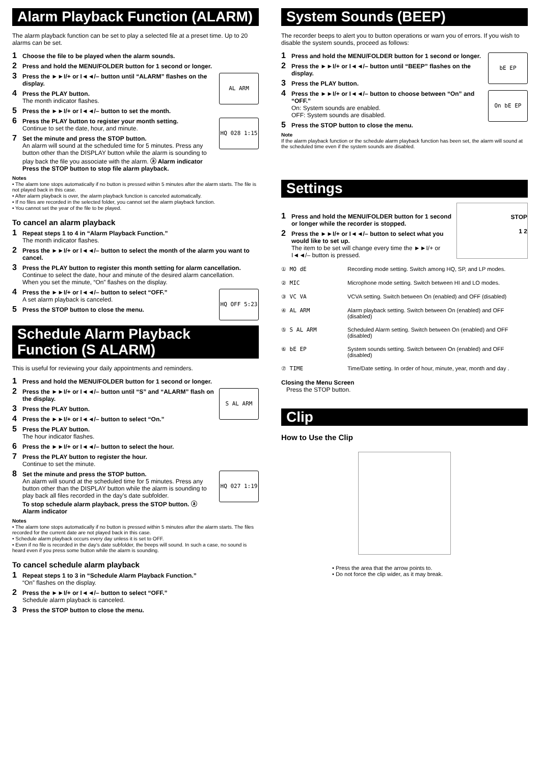Alarm Playback Function (ALARM)
The alarm playback function can be set to play a selected file at a preset time. Up to 20 alarms can be set.
1 Choose the file to be played when the alarm sounds.
2 Press and hold the MENU/FOLDER button for 1 second or longer.
AL ARM
3 Press the ►►I/+ or I◄◄/– button until “ALARM” flashes on the display.
4 Press the PLAY button.
The month indicator flashes.
5 Press the ►►I/+ or I◄◄/– button to set the month.
HQ 028 1:15
6 Press the PLAY button to register your month setting.
Continue to set the date, hour, and minute.
7 Set the minute and press the STOP button.
An alarm will sound at the scheduled time for 5 minutes. Press any button other than the DISPLAY button while the alarm is sounding to play back the file you associate with the alarm. ⓐ Alarm indicator
Press the STOP button to stop file alarm playback.
Notes
• The alarm tone stops automatically if no button is pressed within 5 minutes after the alarm starts. The file is not played back in this case.
• After alarm playback is over, the alarm playback function is canceled automatically.
• If no files are recorded in the selected folder, you cannot set the alarm playback function.
• You cannot set the year of the file to be played.
To cancel an alarm playback
1 Repeat steps 1 to 4 in “Alarm Playback Function.”
The month indicator flashes.
2 Press the ►►I/+ or I◄◄/– button to select the month of the alarm you want to cancel.
3 Press the PLAY button to register this month setting for alarm cancellation.
Continue to select the date, hour and minute of the desired alarm cancellation.
When you set the minute, “On” flashes on the display.
HQ OFF 5:23
4 Press the ►►I/+ or I◄◄/– button to select “OFF.”
A set alarm playback is canceled.
5 Press the STOP button to close the menu.
Schedule Alarm Playback Function (S ALARM)
This is useful for reviewing your daily appointments and reminders.
1 Press and hold the MENU/FOLDER button for 1 second or longer.
S AL ARM
2 Press the ►►I/+ or I◄◄/– button until “S” and “ALARM” flash on the display.
3 Press the PLAY button.
4 Press the ►►I/+ or I◄◄/– button to select “On.”
5 Press the PLAY button.
The hour indicator flashes.
6 Press the ►►I/+ or I◄◄/– button to select the hour.
7 Press the PLAY button to register the hour.
Continue to set the minute.
HQ 027 1:19
8 Set the minute and press the STOP button.
An alarm will sound at the scheduled time for 5 minutes. Press any button other than the DISPLAY button while the alarm is sounding to play back all files recorded in the day’s date subfolder.
To stop schedule alarm playback, press the STOP button. ⓐ Alarm indicator
Notes
• The alarm tone stops automatically if no button is pressed within 5 minutes after the alarm starts. The files recorded for the current date are not played back in this case.
• Schedule alarm playback occurs every day unless it is set to OFF.
• Even if no file is recorded in the day’s date subfolder, the beeps will sound. In such a case, no sound is heard even if you press some button while the alarm is sounding.
To cancel schedule alarm playback
1 Repeat steps 1 to 3 in “Schedule Alarm Playback Function.”
“On” flashes on the display.
2 Press the ►►I/+ or I◄◄/– button to select “OFF.”
Schedule alarm playback is canceled.
3 Press the STOP button to close the menu.
System Sounds (BEEP)
The recorder beeps to alert you to button operations or warn you of errors. If you wish to disable the system sounds, proceed as follows:
bE EP
1 Press and hold the MENU/FOLDER button for 1 second or longer.
2 Press the ►►I/+ or I◄◄/– button until “BEEP” flashes on the display.
3 Press the PLAY button.
On bE EP
4 Press the ►►I/+ or I◄◄/– button to choose between “On” and “OFF.”
On: System sounds are enabled.
OFF: System sounds are disabled.
5 Press the STOP button to close the menu.
Note
If the alarm playback function or the schedule alarm playback function has been set, the alarm will sound at the scheduled time even if the system sounds are disabled.
Settings
STOP
1 2
1 Press and hold the MENU/FOLDER button for 1 second or longer while the recorder is stopped.
2 Press the ►►I/+ or I◄◄/– button to select what you would like to set up.
The item to be set will change every time the ►►I/+ or I◄◄/– button is pressed.
① MO dE Recording mode setting. Switch among HQ, SP, and LP modes.
② MIC Microphone mode setting. Switch between HI and LO modes.
③ VC VA VCVA setting. Switch between On (enabled) and OFF (disabled)
④ AL ARM Alarm playback setting. Switch between On (enabled) and OFF (disabled)
⑤ S AL ARM Scheduled Alarm setting. Switch between On (enabled) and OFF (disabled)
⑥ bE EP System sounds setting. Switch between On (enabled) and OFF (disabled)
⑦ TIME Time/Date setting. In order of hour, minute, year, month and day .
Closing the Menu Screen
Press the STOP button.
Clip
How to Use the Clip
• Press the area that the arrow points to.
• Do not force the clip wider, as it may break.